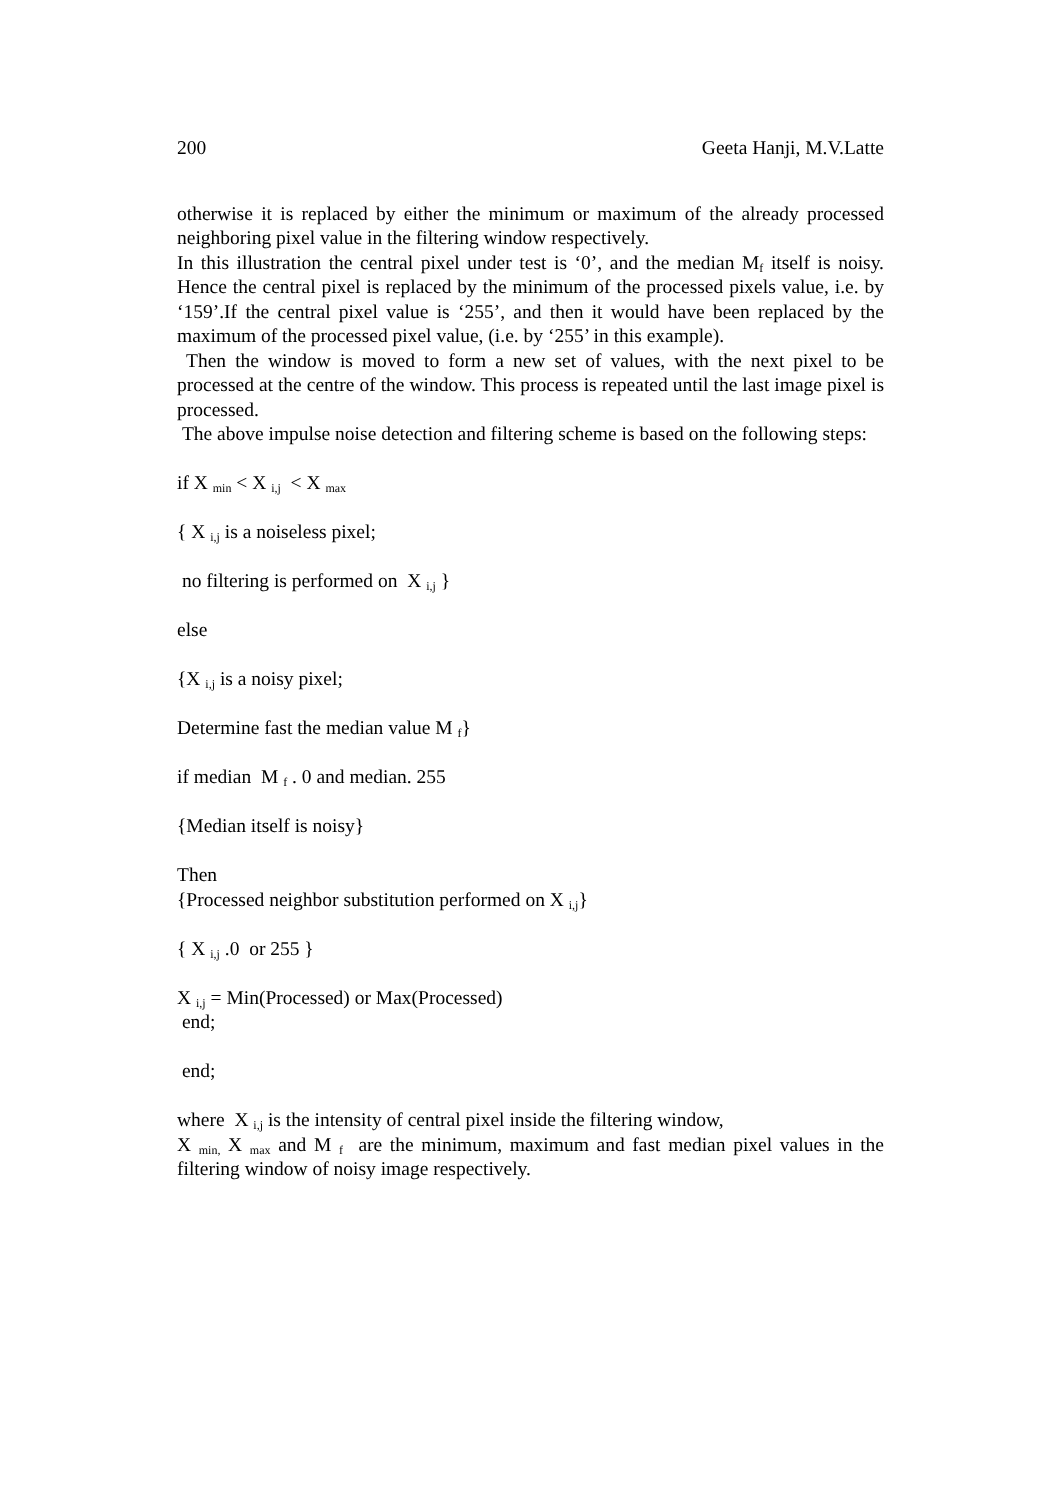200 Geeta Hanji, M.V.Latte
otherwise it is replaced by either the minimum or maximum of the already processed neighboring pixel value in the filtering window respectively.
In this illustration the central pixel under test is ‘0’, and the median M<sub>f</sub> itself is noisy. Hence the central pixel is replaced by the minimum of the processed pixels value, i.e. by ‘159’.If the central pixel value is ‘255’, and then it would have been replaced by the maximum of the processed pixel value, (i.e. by ‘255’ in this example).
Then the window is moved to form a new set of values, with the next pixel to be processed at the centre of the window. This process is repeated until the last image pixel is processed.
The above impulse noise detection and filtering scheme is based on the following steps:
if X <sub>min</sub> < X <sub>i,j</sub> < X <sub>max</sub>
{ X <sub>i,j</sub> is a noiseless pixel;
no filtering is performed on X <sub>i,j</sub> }
else
{X <sub>i,j</sub> is a noisy pixel;
Determine fast the median value M <sub>f</sub>}
if median M <sub>f</sub> . 0 and median. 255
{Median itself is noisy}
Then
{Processed neighbor substitution performed on X <sub>i,j</sub>}
{ X <sub>i,j</sub> .0 or 255 }
X <sub>i,j</sub> = Min(Processed) or Max(Processed)
end;
end;
where X <sub>i,j</sub> is the intensity of central pixel inside the filtering window,
X <sub>min,</sub> X <sub>max</sub> and M <sub>f</sub> are the minimum, maximum and fast median pixel values in the filtering window of noisy image respectively.